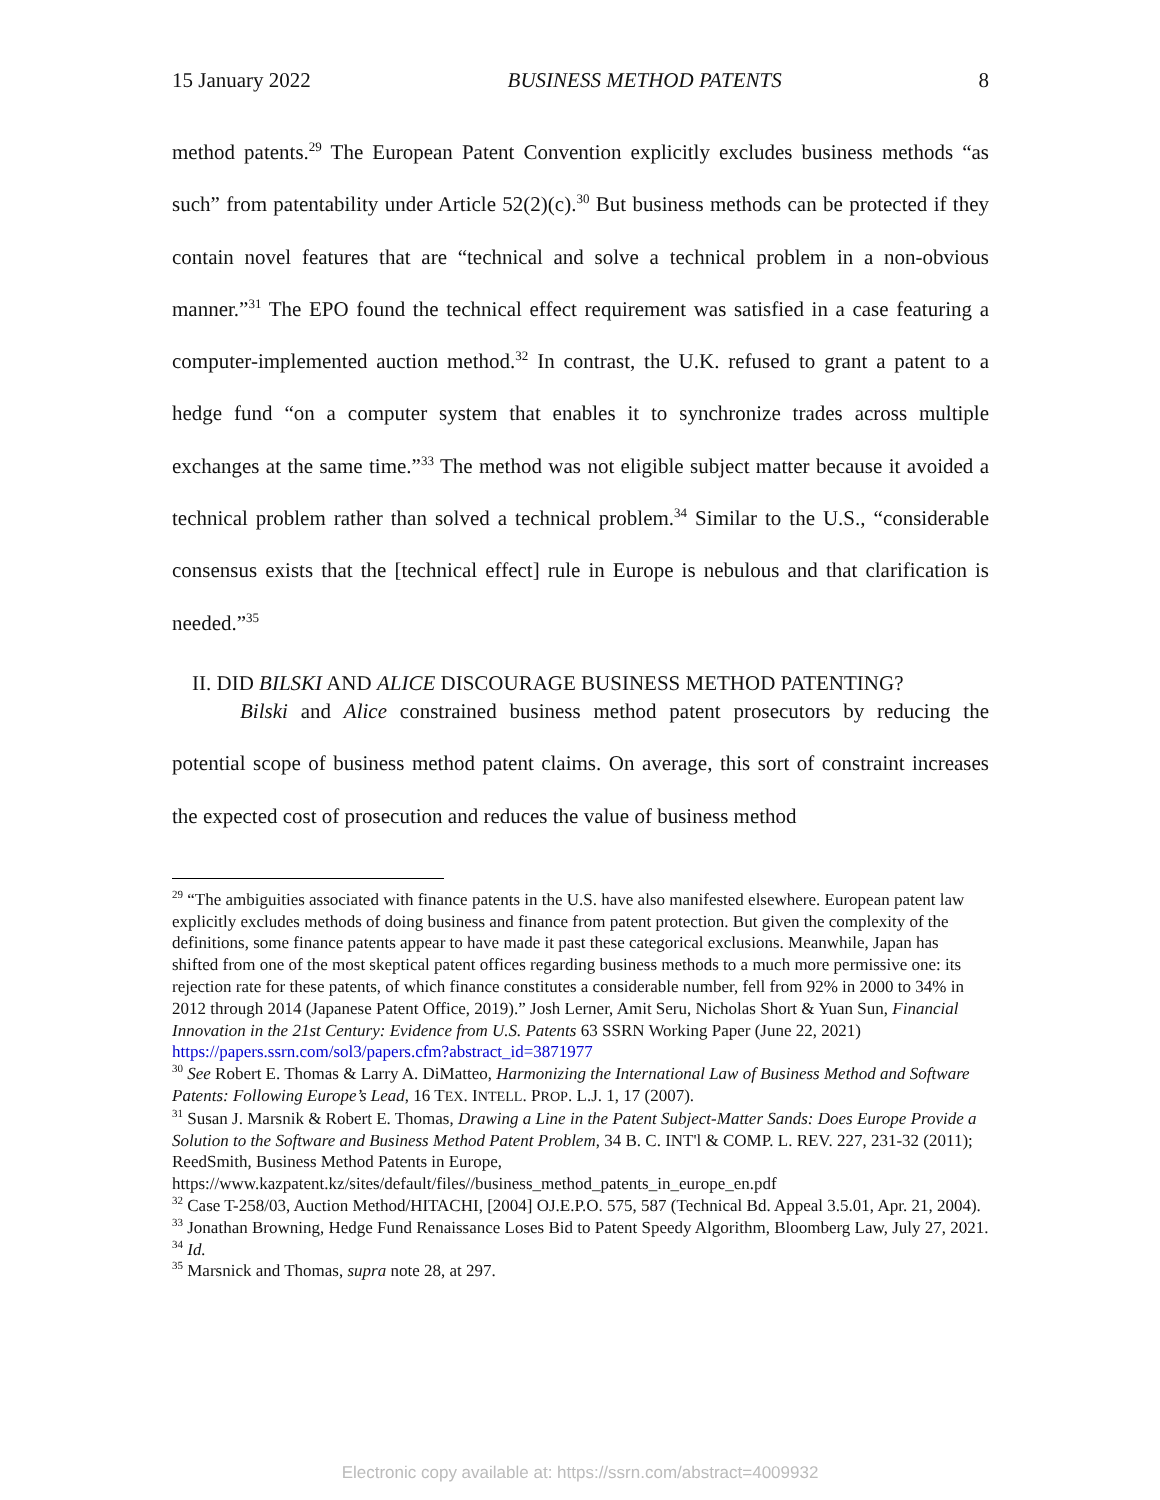15 January 2022 BUSINESS METHOD PATENTS 8
method patents.<sup>29</sup> The European Patent Convention explicitly excludes business methods “as such” from patentability under Article 52(2)(c).<sup>30</sup> But business methods can be protected if they contain novel features that are “technical and solve a technical problem in a non-obvious manner.”<sup>31</sup> The EPO found the technical effect requirement was satisfied in a case featuring a computer-implemented auction method.<sup>32</sup> In contrast, the U.K. refused to grant a patent to a hedge fund “on a computer system that enables it to synchronize trades across multiple exchanges at the same time.”<sup>33</sup> The method was not eligible subject matter because it avoided a technical problem rather than solved a technical problem.<sup>34</sup> Similar to the U.S., “considerable consensus exists that the [technical effect] rule in Europe is nebulous and that clarification is needed.”<sup>35</sup>
II. DID BILSKI AND ALICE DISCOURAGE BUSINESS METHOD PATENTING?
Bilski and Alice constrained business method patent prosecutors by reducing the potential scope of business method patent claims. On average, this sort of constraint increases the expected cost of prosecution and reduces the value of business method
<sup>29</sup> “The ambiguities associated with finance patents in the U.S. have also manifested elsewhere. European patent law explicitly excludes methods of doing business and finance from patent protection. But given the complexity of the definitions, some finance patents appear to have made it past these categorical exclusions. Meanwhile, Japan has shifted from one of the most skeptical patent offices regarding business methods to a much more permissive one: its rejection rate for these patents, of which finance constitutes a considerable number, fell from 92% in 2000 to 34% in 2012 through 2014 (Japanese Patent Office, 2019).” Josh Lerner, Amit Seru, Nicholas Short & Yuan Sun, Financial Innovation in the 21st Century: Evidence from U.S. Patents 63 SSRN Working Paper (June 22, 2021)
https://papers.ssrn.com/sol3/papers.cfm?abstract_id=3871977
<sup>30</sup> See Robert E. Thomas & Larry A. DiMatteo, Harmonizing the International Law of Business Method and Software Patents: Following Europe’s Lead, 16 TEX. INTELL. PROP. L.J. 1, 17 (2007).
<sup>31</sup> Susan J. Marsnik & Robert E. Thomas, Drawing a Line in the Patent Subject-Matter Sands: Does Europe Provide a Solution to the Software and Business Method Patent Problem, 34 B. C. INT'l & COMP. L. REV. 227, 231-32 (2011); ReedSmith, Business Method Patents in Europe, https://www.kazpatent.kz/sites/default/files//business_method_patents_in_europe_en.pdf
<sup>32</sup> Case T-258/03, Auction Method/HITACHI, [2004] OJ.E.P.O. 575, 587 (Technical Bd. Appeal 3.5.01, Apr. 21, 2004).
<sup>33</sup> Jonathan Browning, Hedge Fund Renaissance Loses Bid to Patent Speedy Algorithm, Bloomberg Law, July 27, 2021.
<sup>34</sup> Id.
<sup>35</sup> Marsnick and Thomas, supra note 28, at 297.
Electronic copy available at: https://ssrn.com/abstract=4009932